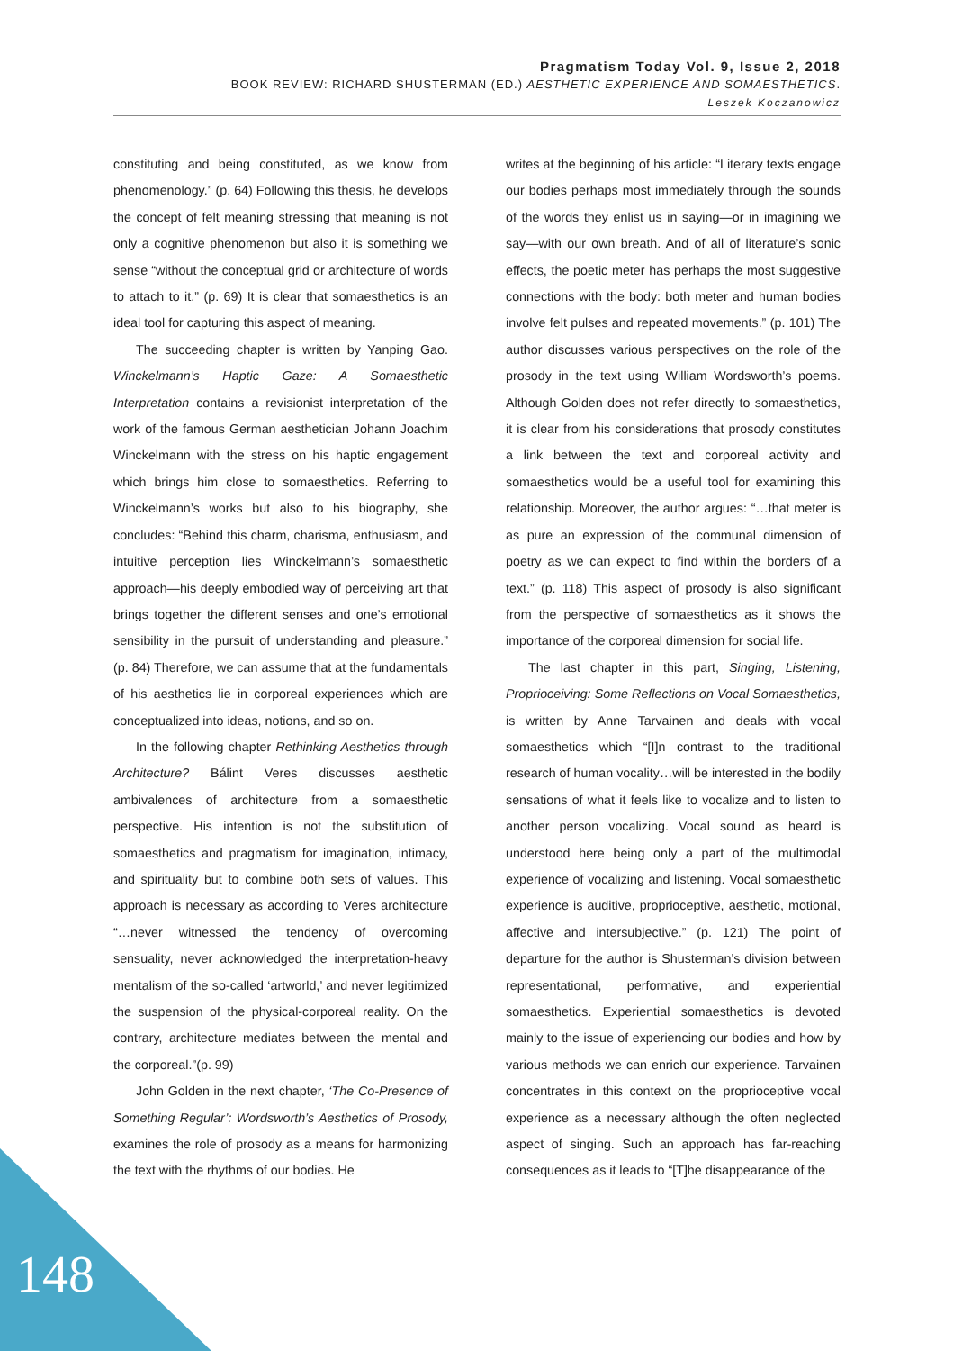Pragmatism Today Vol. 9, Issue 2, 2018
BOOK REVIEW: RICHARD SHUSTERMAN (ED.) AESTHETIC EXPERIENCE AND SOMAESTHETICS.
Leszek Koczanowicz
constituting and being constituted, as we know from phenomenology.” (p. 64) Following this thesis, he develops the concept of felt meaning stressing that meaning is not only a cognitive phenomenon but also it is something we sense “without the conceptual grid or architecture of words to attach to it.” (p. 69) It is clear that somaesthetics is an ideal tool for capturing this aspect of meaning.
The succeeding chapter is written by Yanping Gao. Winckelmann’s Haptic Gaze: A Somaesthetic Interpretation contains a revisionist interpretation of the work of the famous German aesthetician Johann Joachim Winckelmann with the stress on his haptic engagement which brings him close to somaesthetics. Referring to Winckelmann’s works but also to his biography, she concludes: “Behind this charm, charisma, enthusiasm, and intuitive perception lies Winckelmann’s somaesthetic approach—his deeply embodied way of perceiving art that brings together the different senses and one’s emotional sensibility in the pursuit of understanding and pleasure.” (p. 84) Therefore, we can assume that at the fundamentals of his aesthetics lie in corporeal experiences which are conceptualized into ideas, notions, and so on.
In the following chapter Rethinking Aesthetics through Architecture? Bálint Veres discusses aesthetic ambivalences of architecture from a somaesthetic perspective. His intention is not the substitution of somaesthetics and pragmatism for imagination, intimacy, and spirituality but to combine both sets of values. This approach is necessary as according to Veres architecture “…never witnessed the tendency of overcoming sensuality, never acknowledged the interpretation-heavy mentalism of the so-called ‘artworld,’ and never legitimized the suspension of the physical-corporeal reality. On the contrary, architecture mediates between the mental and the corporeal.”(p. 99)
John Golden in the next chapter, ‘The Co-Presence of Something Regular’: Wordsworth’s Aesthetics of Prosody, examines the role of prosody as a means for harmonizing the text with the rhythms of our bodies. He
writes at the beginning of his article: “Literary texts engage our bodies perhaps most immediately through the sounds of the words they enlist us in saying—or in imagining we say—with our own breath. And of all of literature’s sonic effects, the poetic meter has perhaps the most suggestive connections with the body: both meter and human bodies involve felt pulses and repeated movements.” (p. 101) The author discusses various perspectives on the role of the prosody in the text using William Wordsworth’s poems. Although Golden does not refer directly to somaesthetics, it is clear from his considerations that prosody constitutes a link between the text and corporeal activity and somaesthetics would be a useful tool for examining this relationship. Moreover, the author argues: “…that meter is as pure an expression of the communal dimension of poetry as we can expect to find within the borders of a text.” (p. 118) This aspect of prosody is also significant from the perspective of somaesthetics as it shows the importance of the corporeal dimension for social life.
The last chapter in this part, Singing, Listening, Proprioceiving: Some Reflections on Vocal Somaesthetics, is written by Anne Tarvainen and deals with vocal somaesthetics which “[I]n contrast to the traditional research of human vocality…will be interested in the bodily sensations of what it feels like to vocalize and to listen to another person vocalizing. Vocal sound as heard is understood here being only a part of the multimodal experience of vocalizing and listening. Vocal somaesthetic experience is auditive, proprioceptive, aesthetic, motional, affective and intersubjective.” (p. 121) The point of departure for the author is Shusterman’s division between representational, performative, and experiential somaesthetics. Experiential somaesthetics is devoted mainly to the issue of experiencing our bodies and how by various methods we can enrich our experience. Tarvainen concentrates in this context on the proprioceptive vocal experience as a necessary although the often neglected aspect of singing. Such an approach has far-reaching consequences as it leads to “[T]he disappearance of the
148